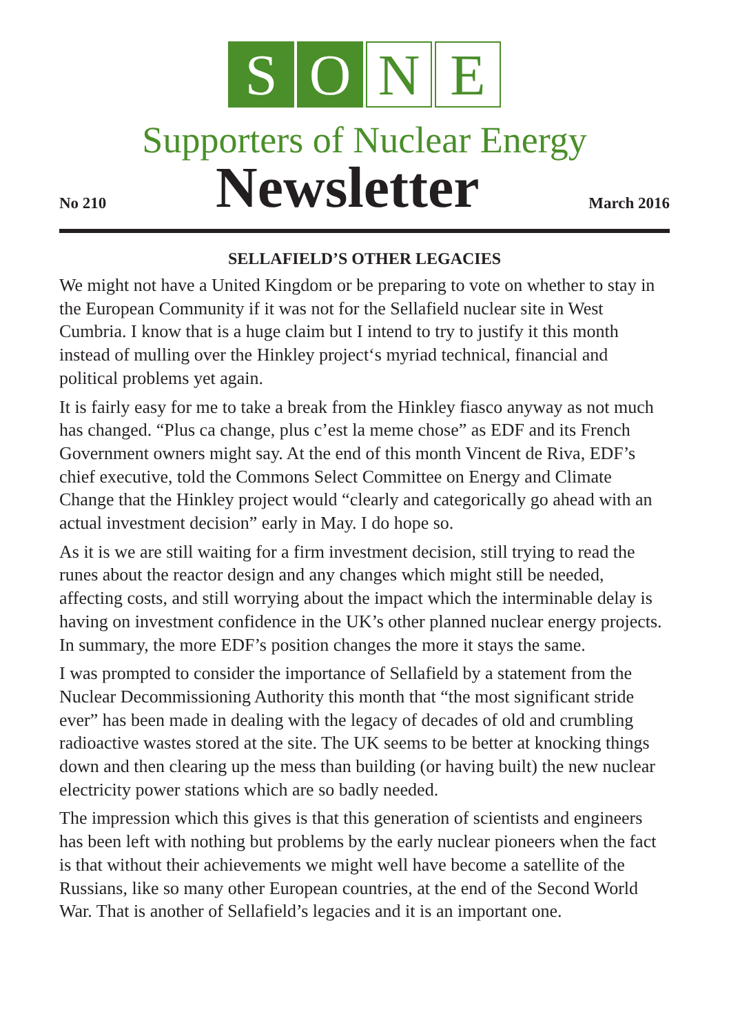S O N E
Supporters of Nuclear Energy
No 210
Newsletter
March 2016
SELLAFIELD’S OTHER LEGACIES
We might not have a United Kingdom or be preparing to vote on whether to stay in the European Community if it was not for the Sellafield nuclear site in West Cumbria. I know that is a huge claim but I intend to try to justify it this month instead of mulling over the Hinkley project‘s myriad technical, financial and political problems yet again.
It is fairly easy for me to take a break from the Hinkley fiasco anyway as not much has changed. “Plus ca change, plus c’est la meme chose” as EDF and its French Government owners might say. At the end of this month Vincent de Riva, EDF’s chief executive, told the Commons Select Committee on Energy and Climate Change that the Hinkley project would “clearly and categorically go ahead with an actual investment decision” early in May. I do hope so.
As it is we are still waiting for a firm investment decision, still trying to read the runes about the reactor design and any changes which might still be needed, affecting costs, and still worrying about the impact which the interminable delay is having on investment confidence in the UK’s other planned nuclear energy projects. In summary, the more EDF’s position changes the more it stays the same.
I was prompted to consider the importance of Sellafield by a statement from the Nuclear Decommissioning Authority this month that “the most significant stride ever” has been made in dealing with the legacy of decades of old and crumbling radioactive wastes stored at the site. The UK seems to be better at knocking things down and then clearing up the mess than building (or having built) the new nuclear electricity power stations which are so badly needed.
The impression which this gives is that this generation of scientists and engineers has been left with nothing but problems by the early nuclear pioneers when the fact is that without their achievements we might well have become a satellite of the Russians, like so many other European countries, at the end of the Second World War. That is another of Sellafield’s legacies and it is an important one.